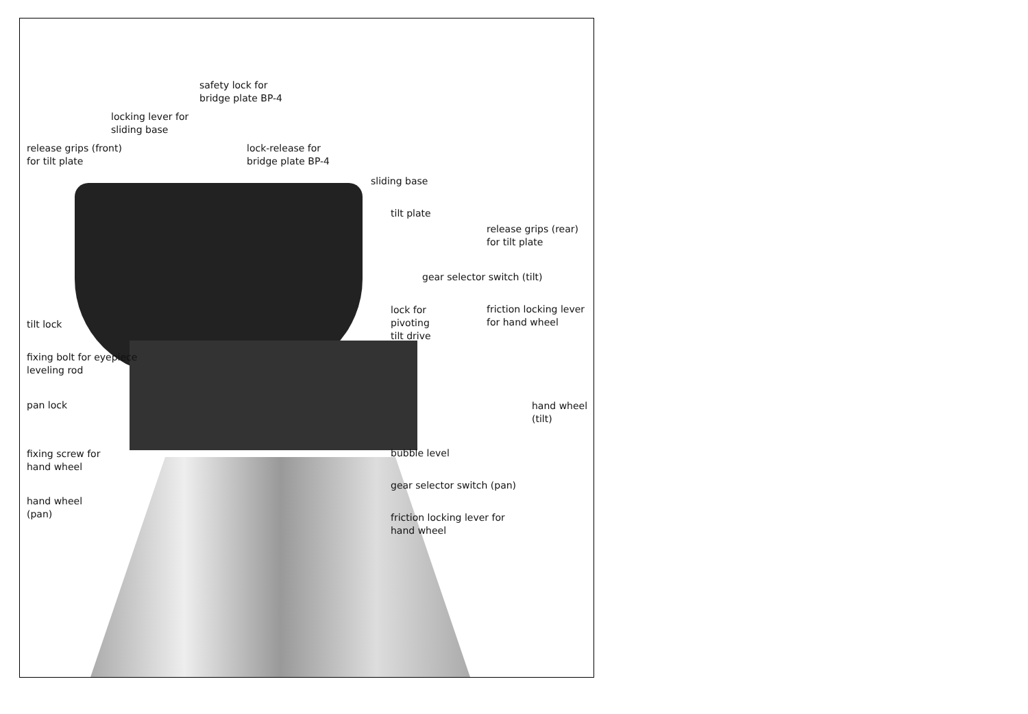safety lock for
bridge plate BP-4
locking lever for
sliding base
release grips (front)
for tilt plate
lock-release for
bridge plate BP-4
sliding base
tilt plate
release grips (rear)
for tilt plate
gear selector switch (tilt)
lock for
pivoting
tilt drive
friction locking lever
for hand wheel
tilt lock
fixing bolt for eyepiece
leveling rod
pan lock
hand wheel
(tilt)
bubble level
fixing screw for
hand wheel
gear selector switch (pan)
hand wheel
(pan)
friction locking lever for
hand wheel